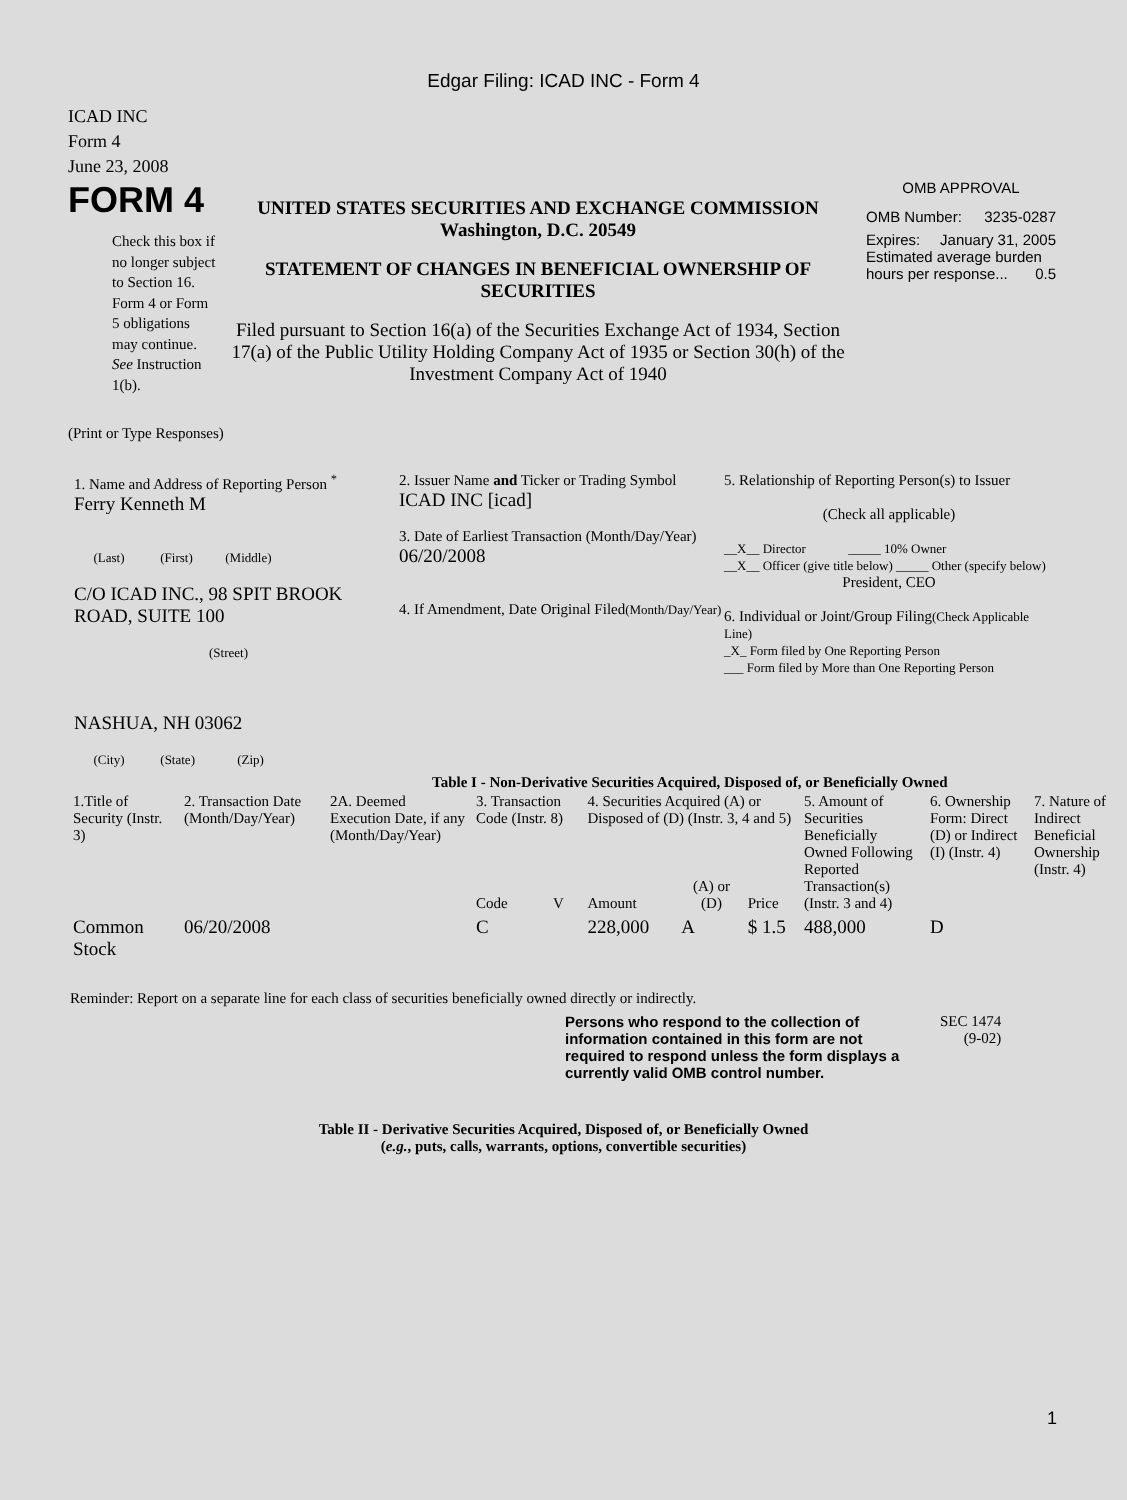Edgar Filing: ICAD INC - Form 4
ICAD INC
Form 4
June 23, 2008
FORM 4
Check this box if no longer subject to Section 16. Form 4 or Form 5 obligations may continue. See Instruction 1(b).
UNITED STATES SECURITIES AND EXCHANGE COMMISSION
Washington, D.C. 20549
STATEMENT OF CHANGES IN BENEFICIAL OWNERSHIP OF SECURITIES
Filed pursuant to Section 16(a) of the Securities Exchange Act of 1934, Section 17(a) of the Public Utility Holding Company Act of 1935 or Section 30(h) of the Investment Company Act of 1940
OMB APPROVAL
OMB Number: 3235-0287
Expires: January 31, 2005
Estimated average burden hours per response... 0.5
(Print or Type Responses)
1. Name and Address of Reporting Person <sup>*</sup>
Ferry Kenneth M
(Last) (First) (Middle)
C/O ICAD INC., 98 SPIT BROOK ROAD, SUITE 100
(Street)
NASHUA, NH 03062
(City) (State) (Zip)
2. Issuer Name and Ticker or Trading Symbol
ICAD INC [icad]
3. Date of Earliest Transaction (Month/Day/Year)
06/20/2008
4. If Amendment, Date Original Filed(Month/Day/Year)
5. Relationship of Reporting Person(s) to Issuer
(Check all applicable)
__X__ Director _____ 10% Owner
__X__ Officer (give title below) _____ Other (specify below)
President, CEO
6. Individual or Joint/Group Filing(Check Applicable Line)
_X_ Form filed by One Reporting Person
___ Form filed by More than One Reporting Person
Table I - Non-Derivative Securities Acquired, Disposed of, or Beneficially Owned
| 1.Title of Security (Instr. 3) | 2. Transaction Date (Month/Day/Year) | 2A. Deemed Execution Date, if any (Month/Day/Year) | 3. Transaction Code (Instr. 8) | | 4. Securities Acquired (A) or Disposed of (D) (Instr. 3, 4 and 5) | | | 5. Amount of Securities Beneficially Owned Following Reported Transaction(s) (Instr. 3 and 4) | 6. Ownership Form: Direct (D) or Indirect (I) (Instr. 4) | 7. Nature of Indirect Beneficial Ownership (Instr. 4) |
| --- | --- | --- | --- | --- | --- | --- | --- | --- | --- | --- |
| | | | Code | V | Amount | (A) or (D) | Price | | | |
| Common Stock | 06/20/2008 | | C | | 228,000 | A | $ 1.5 | 488,000 | D | |
Reminder: Report on a separate line for each class of securities beneficially owned directly or indirectly.
Persons who respond to the collection of information contained in this form are not required to respond unless the form displays a currently valid OMB control number.
SEC 1474
(9-02)
Table II - Derivative Securities Acquired, Disposed of, or Beneficially Owned
(e.g., puts, calls, warrants, options, convertible securities)
1